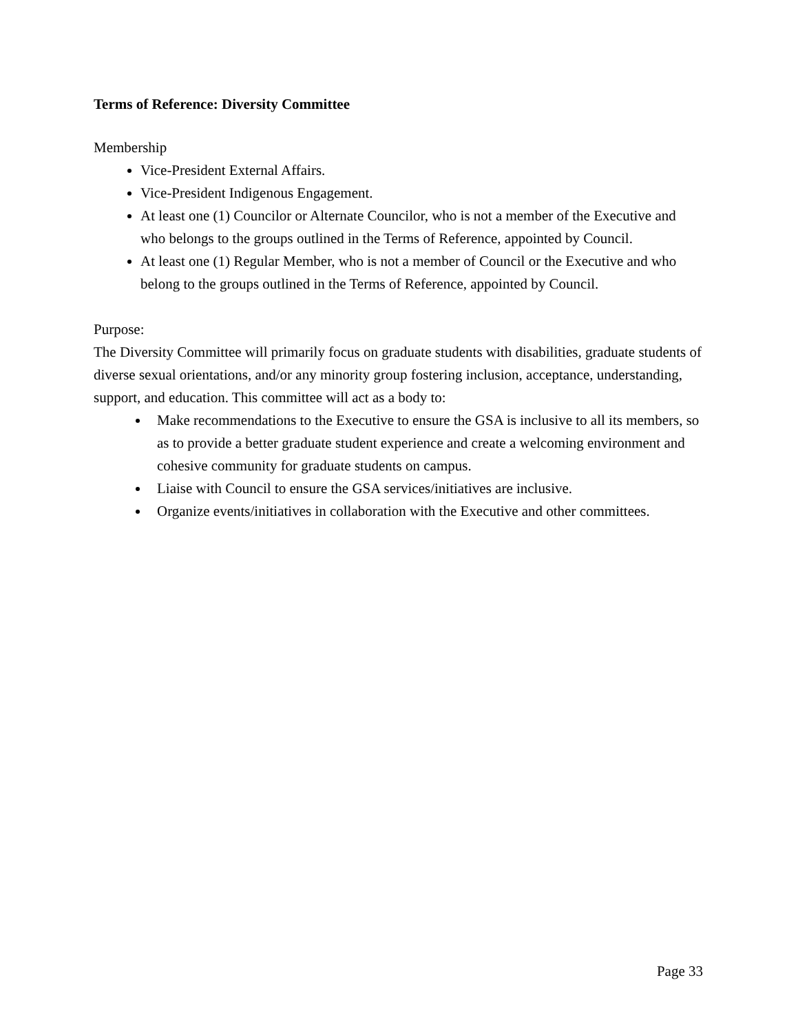Terms of Reference: Diversity Committee
Membership
Vice-President External Affairs.
Vice-President Indigenous Engagement.
At least one (1) Councilor or Alternate Councilor, who is not a member of the Executive and who belongs to the groups outlined in the Terms of Reference, appointed by Council.
At least one (1) Regular Member, who is not a member of Council or the Executive and who belong to the groups outlined in the Terms of Reference, appointed by Council.
Purpose:
The Diversity Committee will primarily focus on graduate students with disabilities, graduate students of diverse sexual orientations, and/or any minority group fostering inclusion, acceptance, understanding, support, and education. This committee will act as a body to:
Make recommendations to the Executive to ensure the GSA is inclusive to all its members, so as to provide a better graduate student experience and create a welcoming environment and cohesive community for graduate students on campus.
Liaise with Council to ensure the GSA services/initiatives are inclusive.
Organize events/initiatives in collaboration with the Executive and other committees.
Page 33